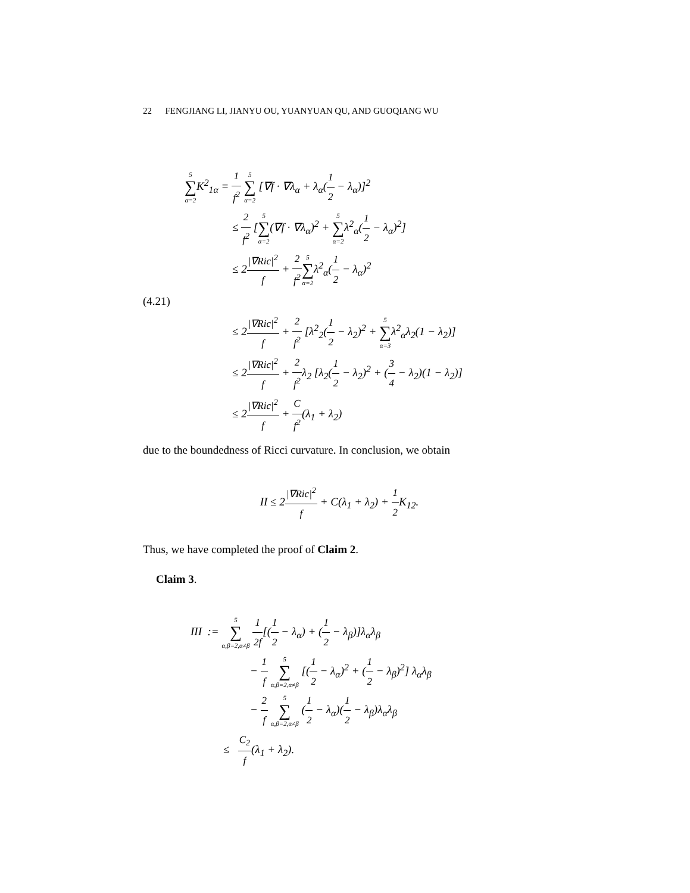22 FENGJIANG LI, JIANYU OU, YUANYUAN QU, AND GUOQIANG WU
5 ∑ α=2 K<sup>2</sup><sub>1α</sub> = 1 f<sup>2</sup> 5 ∑ α=2 [∇f · ∇λ<sub>α</sub> + λ<sub>α</sub>(1 2 − λ<sub>α</sub>)]<sup>2</sup>
≤ 2 f<sup>2</sup> [5 ∑ α=2(∇f · ∇λ<sub>α</sub>)<sup>2</sup> + 5 ∑ α=2λ<sup>2</sup><sub>α</sub>(1 2 − λ<sub>α</sub>)<sup>2</sup>]
≤ 2|∇Ric|<sup>2</sup> f + 2 f<sup>2</sup>5 ∑ α=2λ<sup>2</sup><sub>α</sub>(1 2 − λ<sub>α</sub>)<sup>2</sup>
(4.21)
≤ 2|∇Ric|<sup>2</sup> f + 2 f<sup>2</sup> [λ<sup>2</sup><sub>2</sub>(1 2 − λ<sub>2</sub>)<sup>2</sup> + 5 ∑ α=3λ<sup>2</sup><sub>α</sub>λ<sub>2</sub>(1 − λ<sub>2</sub>)]
≤ 2|∇Ric|<sup>2</sup> f + 2 f<sup>2</sup>λ<sub>2</sub> [λ<sub>2</sub>(1 2 − λ<sub>2</sub>)<sup>2</sup> + (3 4 − λ<sub>2</sub>)(1 − λ<sub>2</sub>)]
≤ 2|∇Ric|<sup>2</sup> f + C f<sup>2</sup>(λ<sub>1</sub> + λ<sub>2</sub>)
due to the boundedness of Ricci curvature. In conclusion, we obtain
II ≤ 2|∇Ric|<sup>2</sup> f + C(λ<sub>1</sub> + λ<sub>2</sub>) + 1 2 K<sub>12</sub>.
Thus, we have completed the proof of Claim 2.
Claim 3.
III := 5 ∑ α,β=2,α≠β 1 2f[(1 2 − λ<sub>α</sub>) + (1 2 − λ<sub>β</sub>)]λ<sub>α</sub>λ<sub>β</sub>
− 1 f 5 ∑ α,β=2,α≠β [(1 2 − λ<sub>α</sub>)<sup>2</sup> + (1 2 − λ<sub>β</sub>)<sup>2</sup>] λ<sub>α</sub>λ<sub>β</sub>
− 2 f 5 ∑ α,β=2,α≠β (1 2 − λ<sub>α</sub>)(1 2 − λ<sub>β</sub>)λ<sub>α</sub>λ<sub>β</sub>
≤ C<sub>2</sub> f(λ<sub>1</sub> + λ<sub>2</sub>).